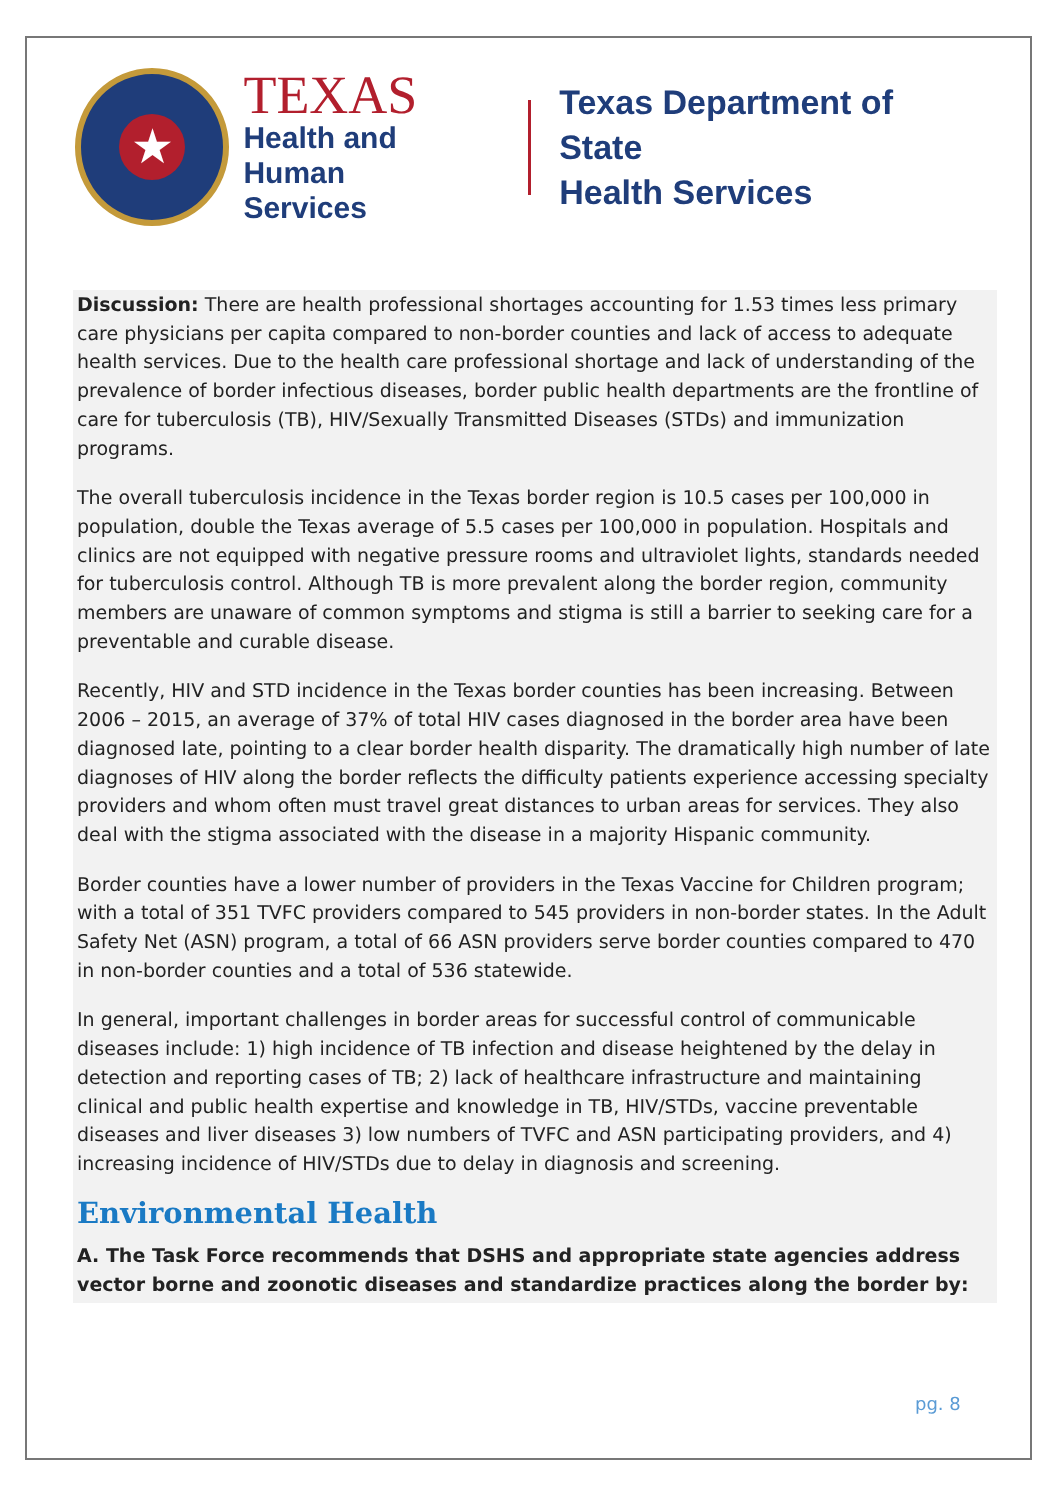★
TEXAS
Health and Human
Services
Texas Department of State
Health Services
Discussion: There are health professional shortages accounting for 1.53 times less primary care physicians per capita compared to non-border counties and lack of access to adequate health services. Due to the health care professional shortage and lack of understanding of the prevalence of border infectious diseases, border public health departments are the frontline of care for tuberculosis (TB), HIV/Sexually Transmitted Diseases (STDs) and immunization programs.
The overall tuberculosis incidence in the Texas border region is 10.5 cases per 100,000 in population, double the Texas average of 5.5 cases per 100,000 in population. Hospitals and clinics are not equipped with negative pressure rooms and ultraviolet lights, standards needed for tuberculosis control. Although TB is more prevalent along the border region, community members are unaware of common symptoms and stigma is still a barrier to seeking care for a preventable and curable disease.
Recently, HIV and STD incidence in the Texas border counties has been increasing. Between 2006 – 2015, an average of 37% of total HIV cases diagnosed in the border area have been diagnosed late, pointing to a clear border health disparity. The dramatically high number of late diagnoses of HIV along the border reflects the difficulty patients experience accessing specialty providers and whom often must travel great distances to urban areas for services. They also deal with the stigma associated with the disease in a majority Hispanic community.
Border counties have a lower number of providers in the Texas Vaccine for Children program; with a total of 351 TVFC providers compared to 545 providers in non-border states. In the Adult Safety Net (ASN) program, a total of 66 ASN providers serve border counties compared to 470 in non-border counties and a total of 536 statewide.
In general, important challenges in border areas for successful control of communicable diseases include: 1) high incidence of TB infection and disease heightened by the delay in detection and reporting cases of TB; 2) lack of healthcare infrastructure and maintaining clinical and public health expertise and knowledge in TB, HIV/STDs, vaccine preventable diseases and liver diseases 3) low numbers of TVFC and ASN participating providers, and 4) increasing incidence of HIV/STDs due to delay in diagnosis and screening.
Environmental Health
A. The Task Force recommends that DSHS and appropriate state agencies address vector borne and zoonotic diseases and standardize practices along the border by:
pg. 8